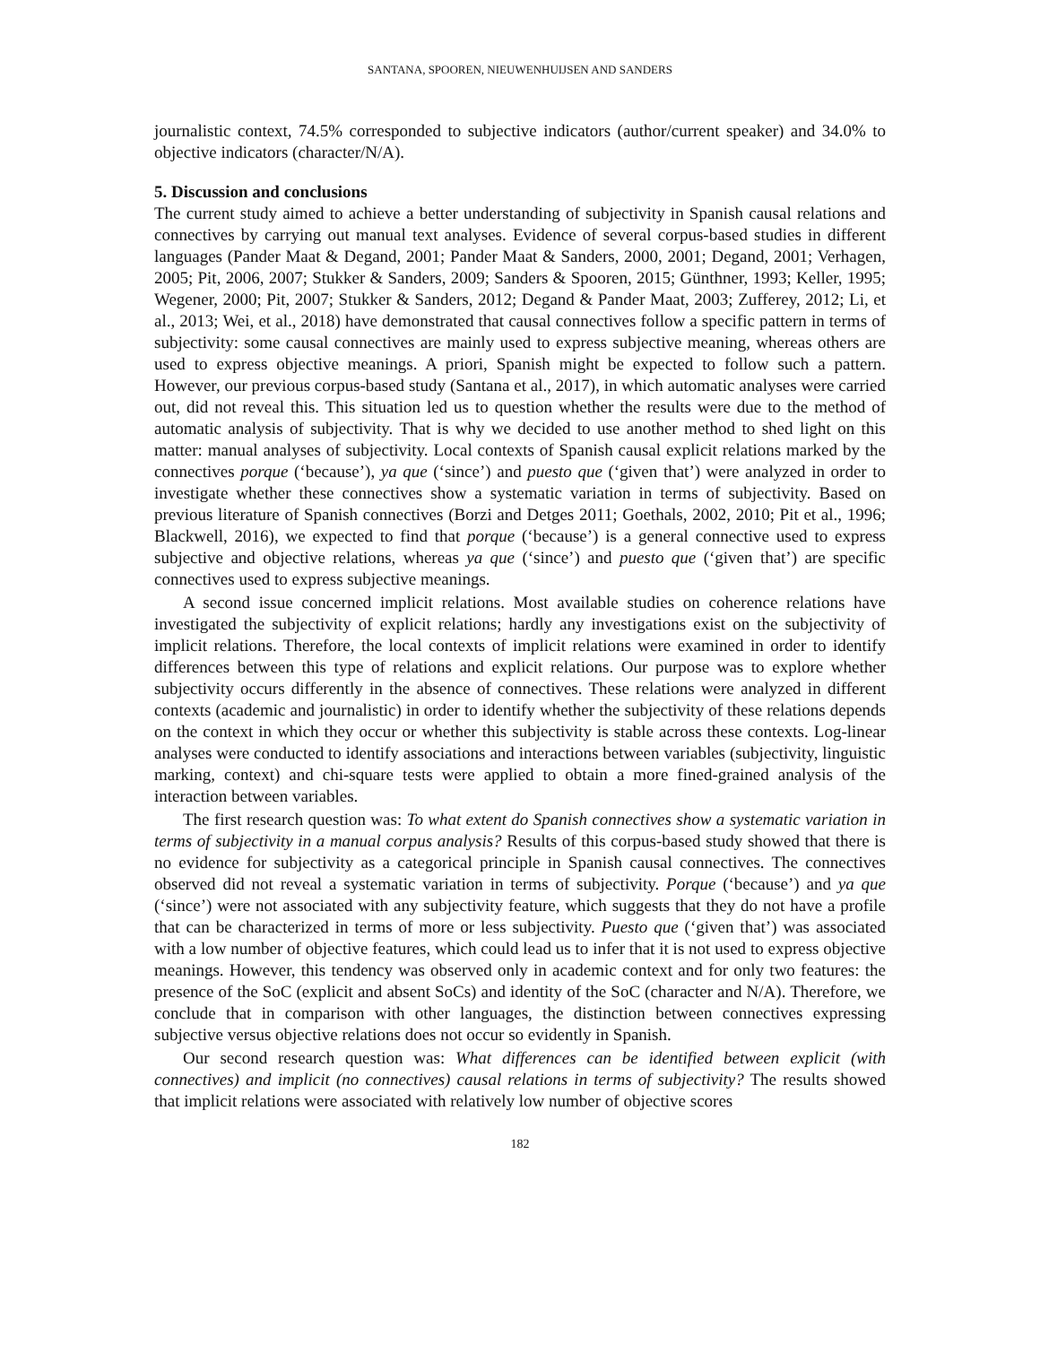SANTANA, SPOOREN, NIEUWENHUIJSEN AND SANDERS
journalistic context, 74.5% corresponded to subjective indicators (author/current speaker) and 34.0% to objective indicators (character/N/A).
5. Discussion and conclusions
The current study aimed to achieve a better understanding of subjectivity in Spanish causal relations and connectives by carrying out manual text analyses. Evidence of several corpus-based studies in different languages (Pander Maat & Degand, 2001; Pander Maat & Sanders, 2000, 2001; Degand, 2001; Verhagen, 2005; Pit, 2006, 2007; Stukker & Sanders, 2009; Sanders & Spooren, 2015; Günthner, 1993; Keller, 1995; Wegener, 2000; Pit, 2007; Stukker & Sanders, 2012; Degand & Pander Maat, 2003; Zufferey, 2012; Li, et al., 2013; Wei, et al., 2018) have demonstrated that causal connectives follow a specific pattern in terms of subjectivity: some causal connectives are mainly used to express subjective meaning, whereas others are used to express objective meanings. A priori, Spanish might be expected to follow such a pattern. However, our previous corpus-based study (Santana et al., 2017), in which automatic analyses were carried out, did not reveal this. This situation led us to question whether the results were due to the method of automatic analysis of subjectivity. That is why we decided to use another method to shed light on this matter: manual analyses of subjectivity. Local contexts of Spanish causal explicit relations marked by the connectives porque (‘because’), ya que (‘since’) and puesto que (‘given that’) were analyzed in order to investigate whether these connectives show a systematic variation in terms of subjectivity. Based on previous literature of Spanish connectives (Borzi and Detges 2011; Goethals, 2002, 2010; Pit et al., 1996; Blackwell, 2016), we expected to find that porque (‘because’) is a general connective used to express subjective and objective relations, whereas ya que (‘since’) and puesto que (‘given that’) are specific connectives used to express subjective meanings.
A second issue concerned implicit relations. Most available studies on coherence relations have investigated the subjectivity of explicit relations; hardly any investigations exist on the subjectivity of implicit relations. Therefore, the local contexts of implicit relations were examined in order to identify differences between this type of relations and explicit relations. Our purpose was to explore whether subjectivity occurs differently in the absence of connectives. These relations were analyzed in different contexts (academic and journalistic) in order to identify whether the subjectivity of these relations depends on the context in which they occur or whether this subjectivity is stable across these contexts. Log-linear analyses were conducted to identify associations and interactions between variables (subjectivity, linguistic marking, context) and chi-square tests were applied to obtain a more fined-grained analysis of the interaction between variables.
The first research question was: To what extent do Spanish connectives show a systematic variation in terms of subjectivity in a manual corpus analysis? Results of this corpus-based study showed that there is no evidence for subjectivity as a categorical principle in Spanish causal connectives. The connectives observed did not reveal a systematic variation in terms of subjectivity. Porque (‘because’) and ya que (‘since’) were not associated with any subjectivity feature, which suggests that they do not have a profile that can be characterized in terms of more or less subjectivity. Puesto que (‘given that’) was associated with a low number of objective features, which could lead us to infer that it is not used to express objective meanings. However, this tendency was observed only in academic context and for only two features: the presence of the SoC (explicit and absent SoCs) and identity of the SoC (character and N/A). Therefore, we conclude that in comparison with other languages, the distinction between connectives expressing subjective versus objective relations does not occur so evidently in Spanish.
Our second research question was: What differences can be identified between explicit (with connectives) and implicit (no connectives) causal relations in terms of subjectivity? The results showed that implicit relations were associated with relatively low number of objective scores
182